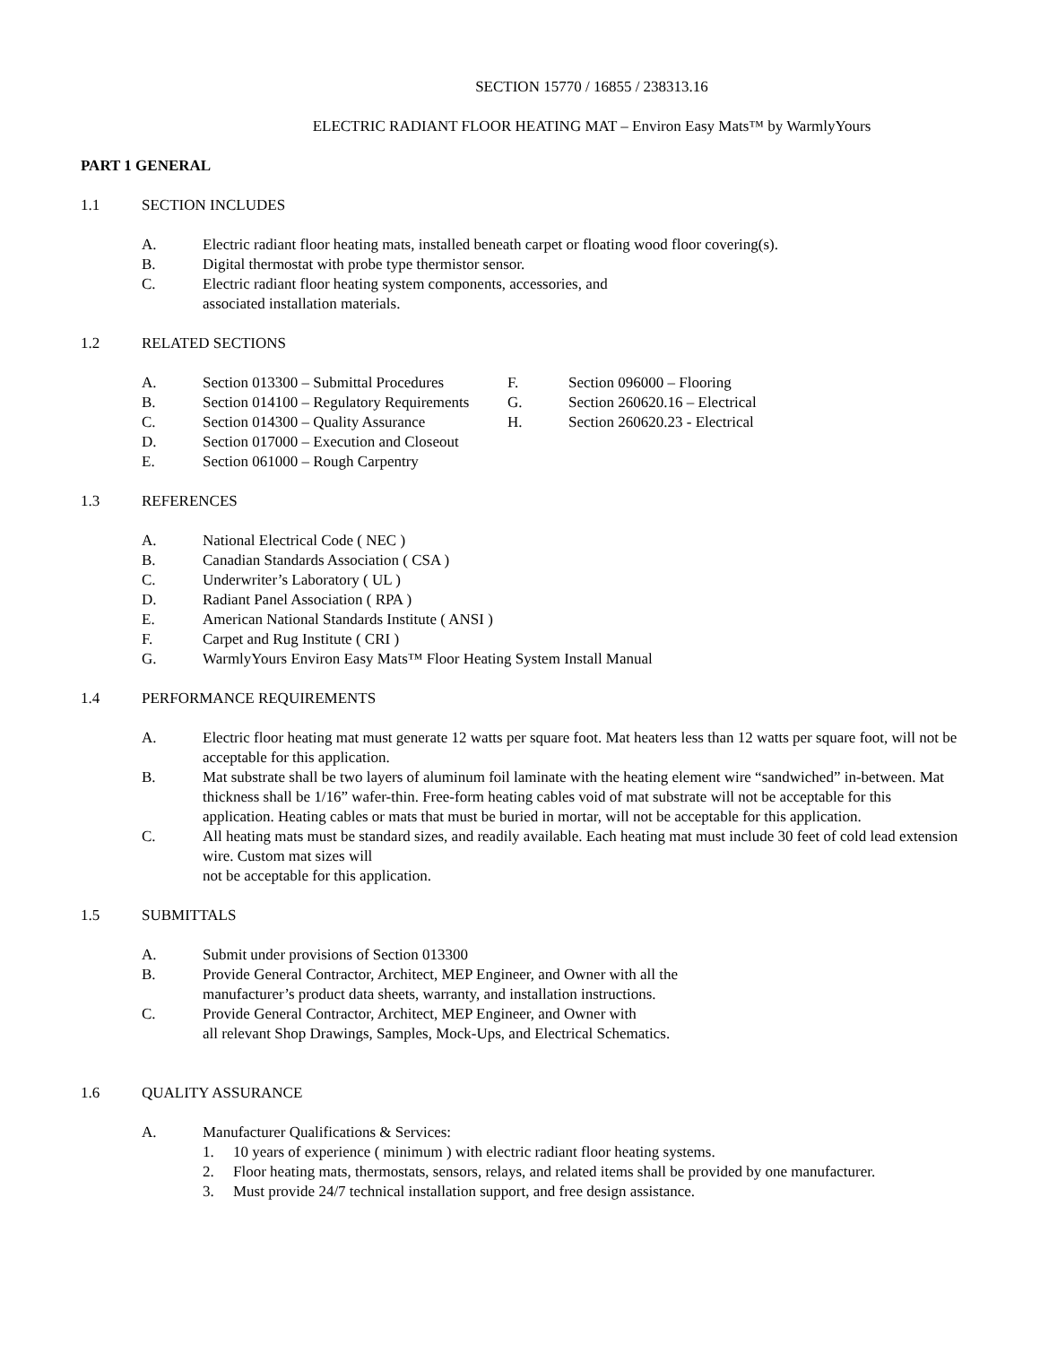SECTION 15770 / 16855 / 238313.16
ELECTRIC RADIANT FLOOR HEATING MAT – Environ Easy Mats™ by WarmlyYours
PART 1 GENERAL
1.1 SECTION INCLUDES
A. Electric radiant floor heating mats, installed beneath carpet or floating wood floor covering(s).
B. Digital thermostat with probe type thermistor sensor.
C. Electric radiant floor heating system components, accessories, and
associated installation materials.
1.2 RELATED SECTIONS
A. Section 013300 – Submittal Procedures
B. Section 014100 – Regulatory Requirements
C. Section 014300 – Quality Assurance
D. Section 017000 – Execution and Closeout
E. Section 061000 – Rough Carpentry
F. Section 096000 – Flooring
G. Section 260620.16 – Electrical
H. Section 260620.23 - Electrical
1.3 REFERENCES
A. National Electrical Code ( NEC )
B. Canadian Standards Association ( CSA )
C. Underwriter’s Laboratory ( UL )
D. Radiant Panel Association ( RPA )
E. American National Standards Institute ( ANSI )
F. Carpet and Rug Institute ( CRI )
G. WarmlyYours Environ Easy Mats™ Floor Heating System Install Manual
1.4 PERFORMANCE REQUIREMENTS
A. Electric floor heating mat must generate 12 watts per square foot. Mat heaters less than 12 watts per square foot, will not be acceptable for this application.
B. Mat substrate shall be two layers of aluminum foil laminate with the heating element wire “sandwiched” in-between. Mat thickness shall be 1/16” wafer-thin. Free-form heating cables void of mat substrate will not be acceptable for this application. Heating cables or mats that must be buried in mortar, will not be acceptable for this application.
C. All heating mats must be standard sizes, and readily available. Each heating mat must include 30 feet of cold lead extension wire. Custom mat sizes will
not be acceptable for this application.
1.5 SUBMITTALS
A. Submit under provisions of Section 013300
B. Provide General Contractor, Architect, MEP Engineer, and Owner with all the
manufacturer’s product data sheets, warranty, and installation instructions.
C. Provide General Contractor, Architect, MEP Engineer, and Owner with
all relevant Shop Drawings, Samples, Mock-Ups, and Electrical Schematics.
1.6 QUALITY ASSURANCE
A. Manufacturer Qualifications & Services:
1. 10 years of experience ( minimum ) with electric radiant floor heating systems.
2. Floor heating mats, thermostats, sensors, relays, and related items shall be provided by one manufacturer.
3. Must provide 24/7 technical installation support, and free design assistance.